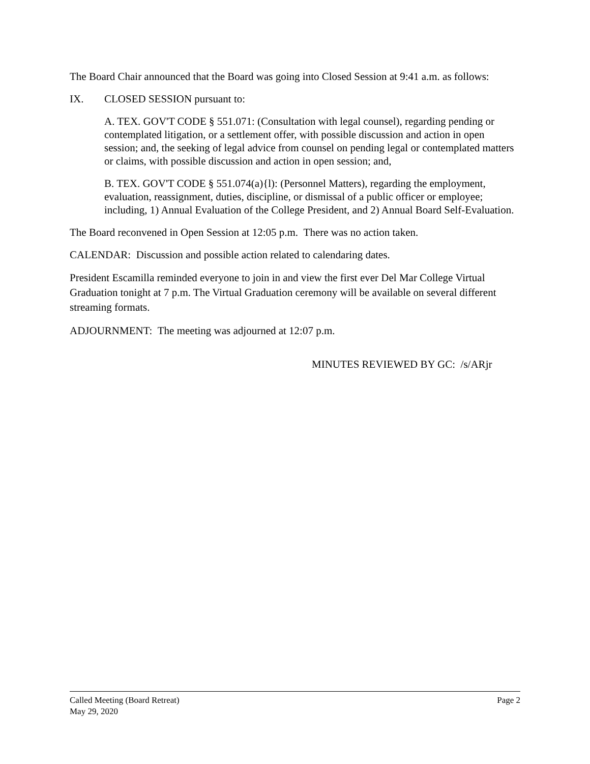The Board Chair announced that the Board was going into Closed Session at 9:41 a.m. as follows:
IX. CLOSED SESSION pursuant to:
A. TEX. GOV'T CODE § 551.071: (Consultation with legal counsel), regarding pending or contemplated litigation, or a settlement offer, with possible discussion and action in open session; and, the seeking of legal advice from counsel on pending legal or contemplated matters or claims, with possible discussion and action in open session; and,
B. TEX. GOV'T CODE § 551.074(a){l): (Personnel Matters), regarding the employment, evaluation, reassignment, duties, discipline, or dismissal of a public officer or employee; including, 1) Annual Evaluation of the College President, and 2) Annual Board Self-Evaluation.
The Board reconvened in Open Session at 12:05 p.m. There was no action taken.
CALENDAR: Discussion and possible action related to calendaring dates.
President Escamilla reminded everyone to join in and view the first ever Del Mar College Virtual Graduation tonight at 7 p.m. The Virtual Graduation ceremony will be available on several different streaming formats.
ADJOURNMENT: The meeting was adjourned at 12:07 p.m.
MINUTES REVIEWED BY GC: /s/ARjr
Called Meeting (Board Retreat) Page 2
May 29, 2020